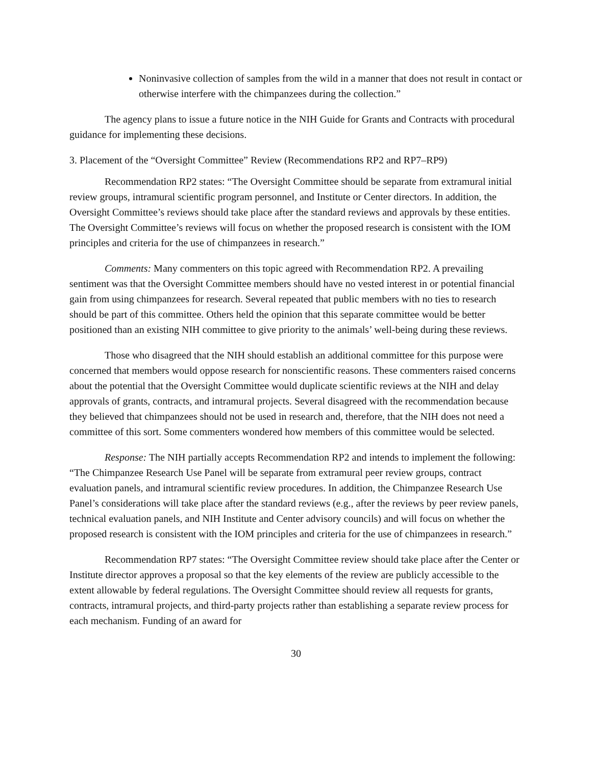Noninvasive collection of samples from the wild in a manner that does not result in contact or otherwise interfere with the chimpanzees during the collection.”
The agency plans to issue a future notice in the NIH Guide for Grants and Contracts with procedural guidance for implementing these decisions.
3. Placement of the “Oversight Committee” Review (Recommendations RP2 and RP7–RP9)
Recommendation RP2 states: “The Oversight Committee should be separate from extramural initial review groups, intramural scientific program personnel, and Institute or Center directors. In addition, the Oversight Committee’s reviews should take place after the standard reviews and approvals by these entities. The Oversight Committee’s reviews will focus on whether the proposed research is consistent with the IOM principles and criteria for the use of chimpanzees in research.”
Comments: Many commenters on this topic agreed with Recommendation RP2. A prevailing sentiment was that the Oversight Committee members should have no vested interest in or potential financial gain from using chimpanzees for research. Several repeated that public members with no ties to research should be part of this committee. Others held the opinion that this separate committee would be better positioned than an existing NIH committee to give priority to the animals’ well-being during these reviews.
Those who disagreed that the NIH should establish an additional committee for this purpose were concerned that members would oppose research for nonscientific reasons. These commenters raised concerns about the potential that the Oversight Committee would duplicate scientific reviews at the NIH and delay approvals of grants, contracts, and intramural projects. Several disagreed with the recommendation because they believed that chimpanzees should not be used in research and, therefore, that the NIH does not need a committee of this sort. Some commenters wondered how members of this committee would be selected.
Response: The NIH partially accepts Recommendation RP2 and intends to implement the following: “The Chimpanzee Research Use Panel will be separate from extramural peer review groups, contract evaluation panels, and intramural scientific review procedures. In addition, the Chimpanzee Research Use Panel’s considerations will take place after the standard reviews (e.g., after the reviews by peer review panels, technical evaluation panels, and NIH Institute and Center advisory councils) and will focus on whether the proposed research is consistent with the IOM principles and criteria for the use of chimpanzees in research.”
Recommendation RP7 states: “The Oversight Committee review should take place after the Center or Institute director approves a proposal so that the key elements of the review are publicly accessible to the extent allowable by federal regulations. The Oversight Committee should review all requests for grants, contracts, intramural projects, and third-party projects rather than establishing a separate review process for each mechanism. Funding of an award for
30